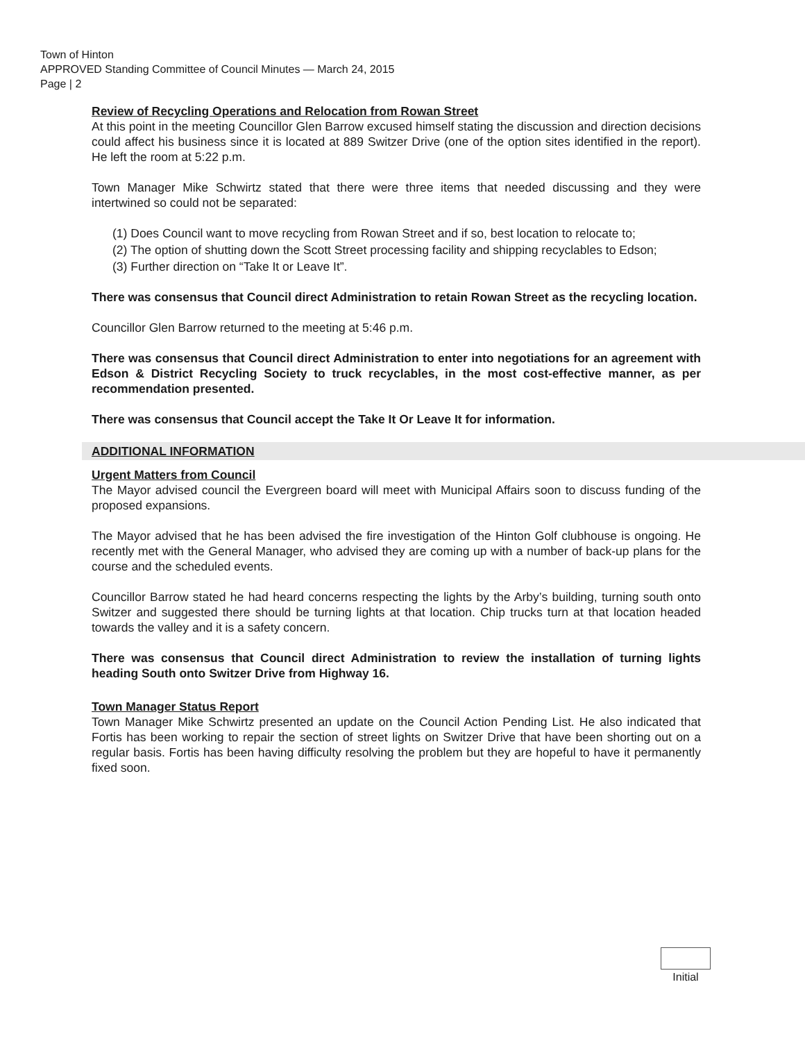Town of Hinton
APPROVED Standing Committee of Council Minutes — March 24, 2015
Page | 2
Review of Recycling Operations and Relocation from Rowan Street
At this point in the meeting Councillor Glen Barrow excused himself stating the discussion and direction decisions could affect his business since it is located at 889 Switzer Drive (one of the option sites identified in the report). He left the room at 5:22 p.m.
Town Manager Mike Schwirtz stated that there were three items that needed discussing and they were intertwined so could not be separated:
(1) Does Council want to move recycling from Rowan Street and if so, best location to relocate to;
(2) The option of shutting down the Scott Street processing facility and shipping recyclables to Edson;
(3) Further direction on “Take It or Leave It”.
There was consensus that Council direct Administration to retain Rowan Street as the recycling location.
Councillor Glen Barrow returned to the meeting at 5:46 p.m.
There was consensus that Council direct Administration to enter into negotiations for an agreement with Edson & District Recycling Society to truck recyclables, in the most cost-effective manner, as per recommendation presented.
There was consensus that Council accept the Take It Or Leave It for information.
ADDITIONAL INFORMATION
Urgent Matters from Council
The Mayor advised council the Evergreen board will meet with Municipal Affairs soon to discuss funding of the proposed expansions.
The Mayor advised that he has been advised the fire investigation of the Hinton Golf clubhouse is ongoing. He recently met with the General Manager, who advised they are coming up with a number of back-up plans for the course and the scheduled events.
Councillor Barrow stated he had heard concerns respecting the lights by the Arby’s building, turning south onto Switzer and suggested there should be turning lights at that location. Chip trucks turn at that location headed towards the valley and it is a safety concern.
There was consensus that Council direct Administration to review the installation of turning lights heading South onto Switzer Drive from Highway 16.
Town Manager Status Report
Town Manager Mike Schwirtz presented an update on the Council Action Pending List. He also indicated that Fortis has been working to repair the section of street lights on Switzer Drive that have been shorting out on a regular basis. Fortis has been having difficulty resolving the problem but they are hopeful to have it permanently fixed soon.
Initial